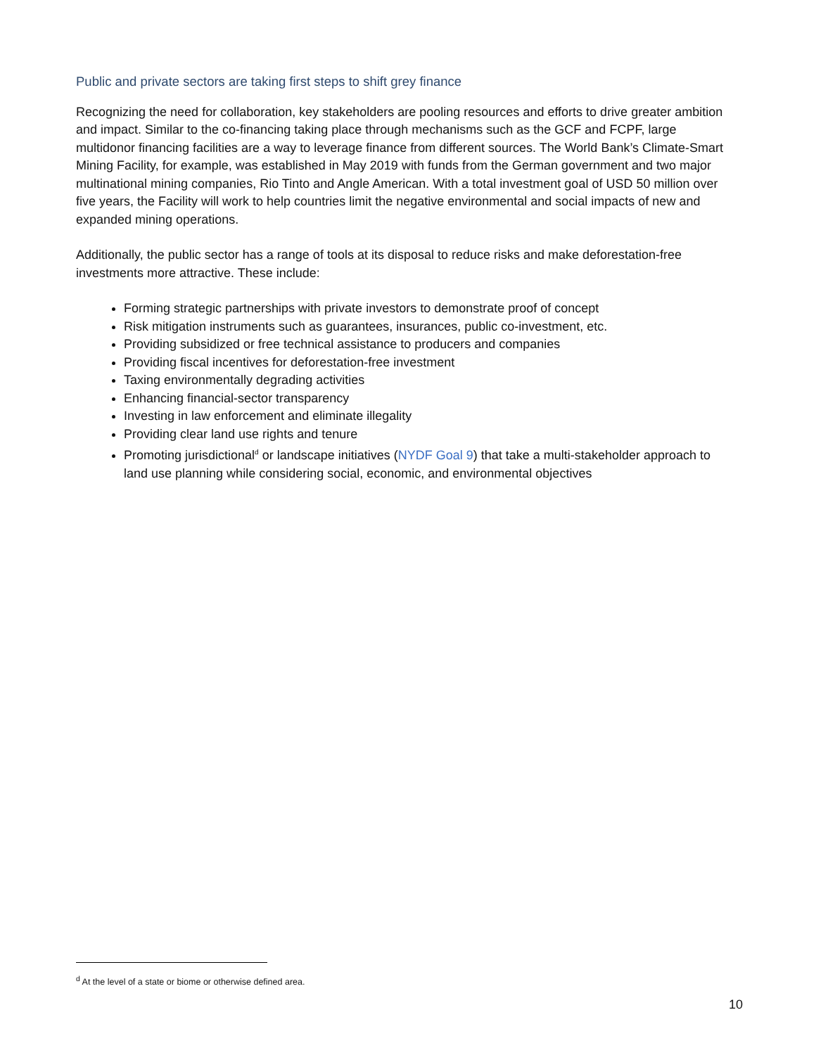Public and private sectors are taking first steps to shift grey finance
Recognizing the need for collaboration, key stakeholders are pooling resources and efforts to drive greater ambition and impact. Similar to the co-financing taking place through mechanisms such as the GCF and FCPF, large multidonor financing facilities are a way to leverage finance from different sources. The World Bank’s Climate-Smart Mining Facility, for example, was established in May 2019 with funds from the German government and two major multinational mining companies, Rio Tinto and Angle American. With a total investment goal of USD 50 million over five years, the Facility will work to help countries limit the negative environmental and social impacts of new and expanded mining operations.
Additionally, the public sector has a range of tools at its disposal to reduce risks and make deforestation-free investments more attractive. These include:
Forming strategic partnerships with private investors to demonstrate proof of concept
Risk mitigation instruments such as guarantees, insurances, public co-investment, etc.
Providing subsidized or free technical assistance to producers and companies
Providing fiscal incentives for deforestation-free investment
Taxing environmentally degrading activities
Enhancing financial-sector transparency
Investing in law enforcement and eliminate illegality
Providing clear land use rights and tenure
Promoting jurisdictional<sup>d</sup> or landscape initiatives (NYDF Goal 9) that take a multi-stakeholder approach to land use planning while considering social, economic, and environmental objectives
<sup>d</sup> At the level of a state or biome or otherwise defined area.
10